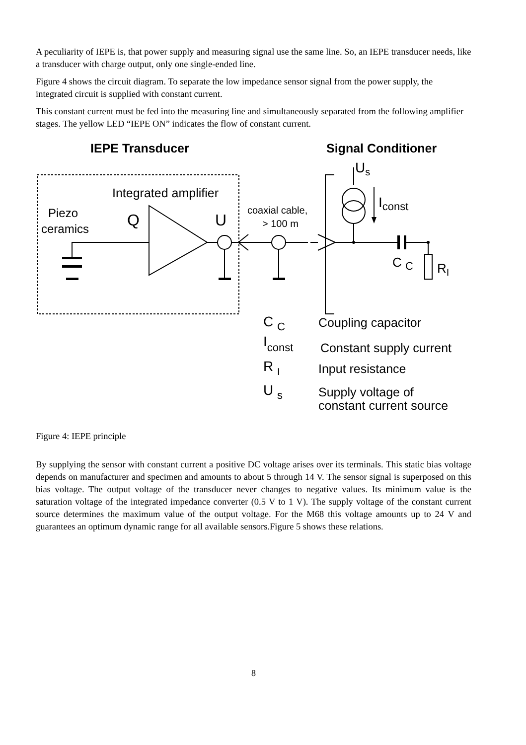A peculiarity of IEPE is, that power supply and measuring signal use the same line. So, an IEPE transducer needs, like a transducer with charge output, only one single-ended line.
Figure 4 shows the circuit diagram. To separate the low impedance sensor signal from the power supply, the integrated circuit is supplied with constant current.
This constant current must be fed into the measuring line and simultaneously separated from the following amplifier stages. The yellow LED “IEPE ON” indicates the flow of constant current.
IEPE Transducer
Signal Conditioner
Integrated amplifier
Piezo
ceramics
Q
U
coaxial cable,
> 100 m
Us
Iconst
C C
RI
C C
Coupling capacitor
Iconst
Constant supply current
R I
Input resistance
U s
Supply voltage of
constant current source
Figure 4: IEPE principle
By supplying the sensor with constant current a positive DC voltage arises over its terminals. This static bias voltage depends on manufacturer and specimen and amounts to about 5 through 14 V. The sensor signal is superposed on this bias voltage. The output voltage of the transducer never changes to negative values. Its minimum value is the saturation voltage of the integrated impedance converter (0.5 V to 1 V). The supply voltage of the constant current source determines the maximum value of the output voltage. For the M68 this voltage amounts up to 24 V and guarantees an optimum dynamic range for all available sensors.Figure 5 shows these relations.
8